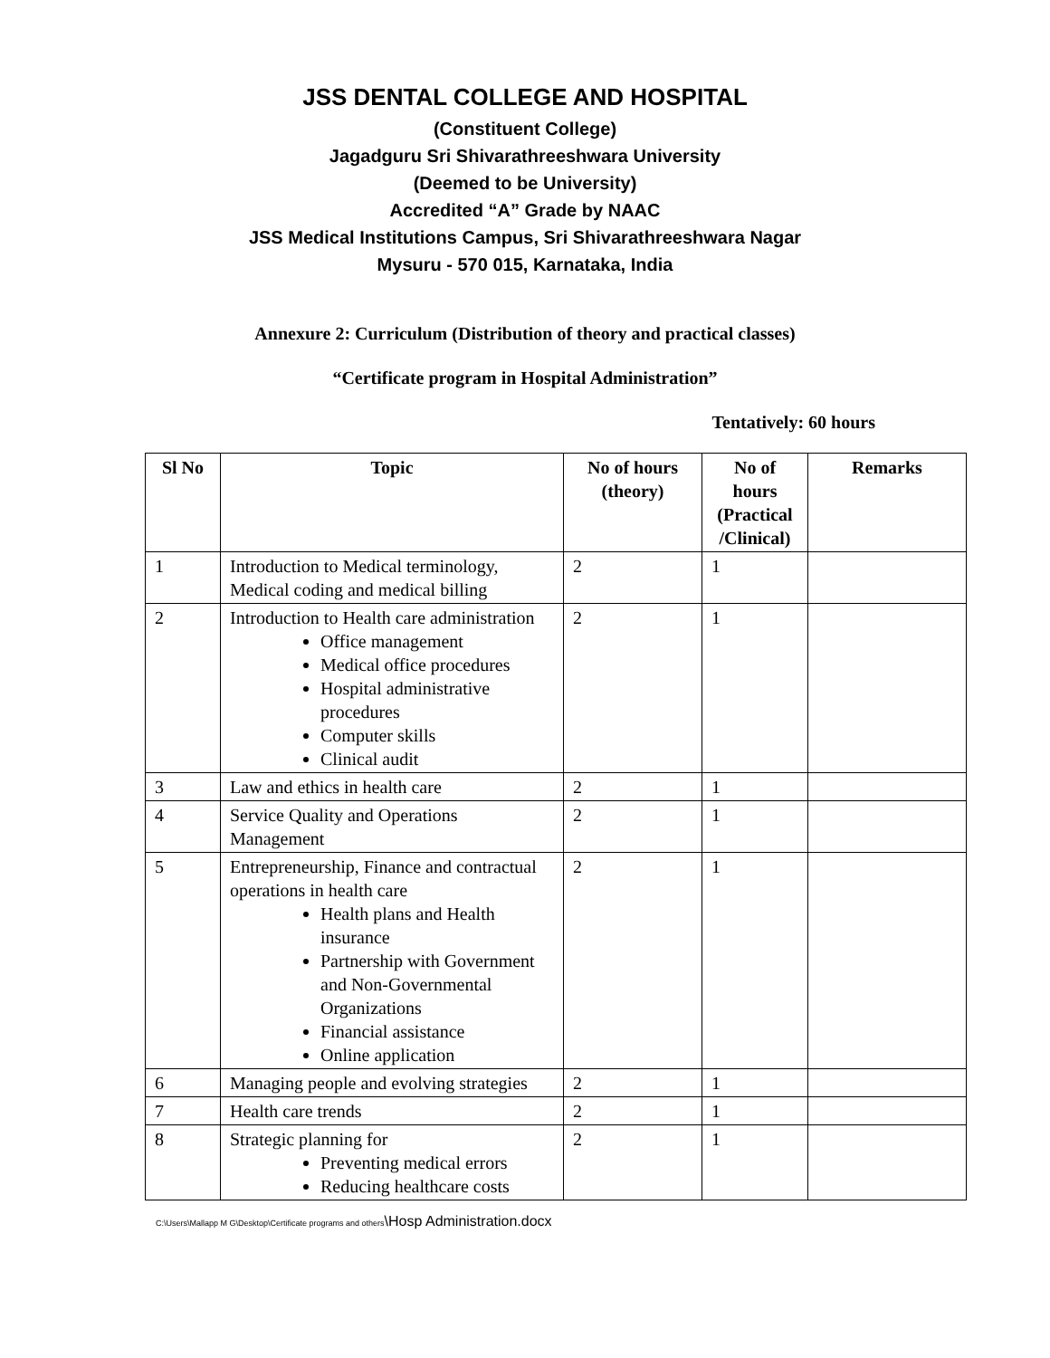JSS DENTAL COLLEGE AND HOSPITAL
(Constituent College)
Jagadguru Sri Shivarathreeshwara University
(Deemed to be University)
Accredited “A” Grade by NAAC
JSS Medical Institutions Campus, Sri Shivarathreeshwara Nagar
Mysuru - 570 015, Karnataka, India
Annexure 2: Curriculum (Distribution of theory and practical classes)
“Certificate program in Hospital Administration”
Tentatively: 60 hours
| Sl No | Topic | No of hours (theory) | No of hours (Practical /Clinical) | Remarks |
| --- | --- | --- | --- | --- |
| 1 | Introduction to Medical terminology, Medical coding and medical billing | 2 | 1 | |
| 2 | Introduction to Health care administration Office management Medical office procedures Hospital administrative procedures Computer skills Clinical audit | 2 | 1 | |
| 3 | Law and ethics in health care | 2 | 1 | |
| 4 | Service Quality and Operations Management | 2 | 1 | |
| 5 | Entrepreneurship, Finance and contractual operations in health care Health plans and Health insurance Partnership with Government and Non-Governmental Organizations Financial assistance Online application | 2 | 1 | |
| 6 | Managing people and evolving strategies | 2 | 1 | |
| 7 | Health care trends | 2 | 1 | |
| 8 | Strategic planning for Preventing medical errors Reducing healthcare costs | 2 | 1 | |
C:\Users\Mallapp M G\Desktop\Certificate programs and others\Hosp Administration.docx